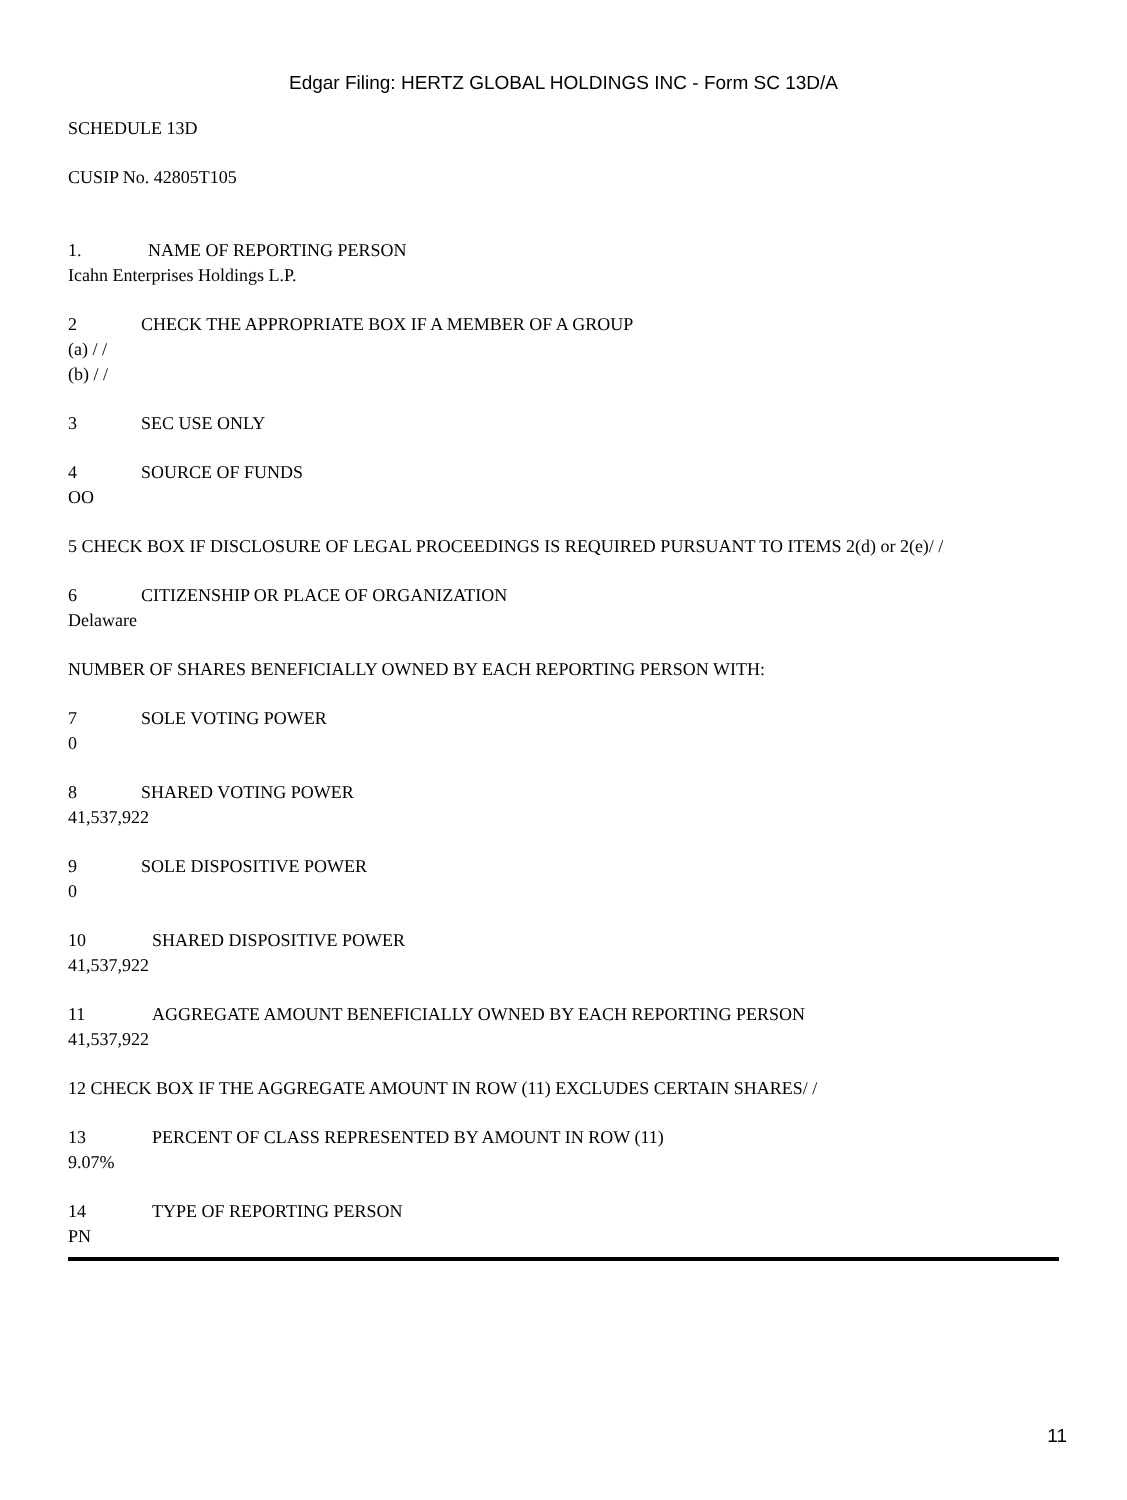Edgar Filing: HERTZ GLOBAL HOLDINGS INC - Form SC 13D/A
SCHEDULE 13D
CUSIP No. 42805T105
1. NAME OF REPORTING PERSON
Icahn Enterprises Holdings L.P.
2 CHECK THE APPROPRIATE BOX IF A MEMBER OF A GROUP
(a) / /
(b) / /
3 SEC USE ONLY
4 SOURCE OF FUNDS
OO
5 CHECK BOX IF DISCLOSURE OF LEGAL PROCEEDINGS IS REQUIRED PURSUANT TO ITEMS 2(d) or 2(e)/ /
6 CITIZENSHIP OR PLACE OF ORGANIZATION
Delaware
NUMBER OF SHARES BENEFICIALLY OWNED BY EACH REPORTING PERSON WITH:
7 SOLE VOTING POWER
0
8 SHARED VOTING POWER
41,537,922
9 SOLE DISPOSITIVE POWER
0
10 SHARED DISPOSITIVE POWER
41,537,922
11 AGGREGATE AMOUNT BENEFICIALLY OWNED BY EACH REPORTING PERSON
41,537,922
12 CHECK BOX IF THE AGGREGATE AMOUNT IN ROW (11) EXCLUDES CERTAIN SHARES/ /
13 PERCENT OF CLASS REPRESENTED BY AMOUNT IN ROW (11)
9.07%
14 TYPE OF REPORTING PERSON
PN
11